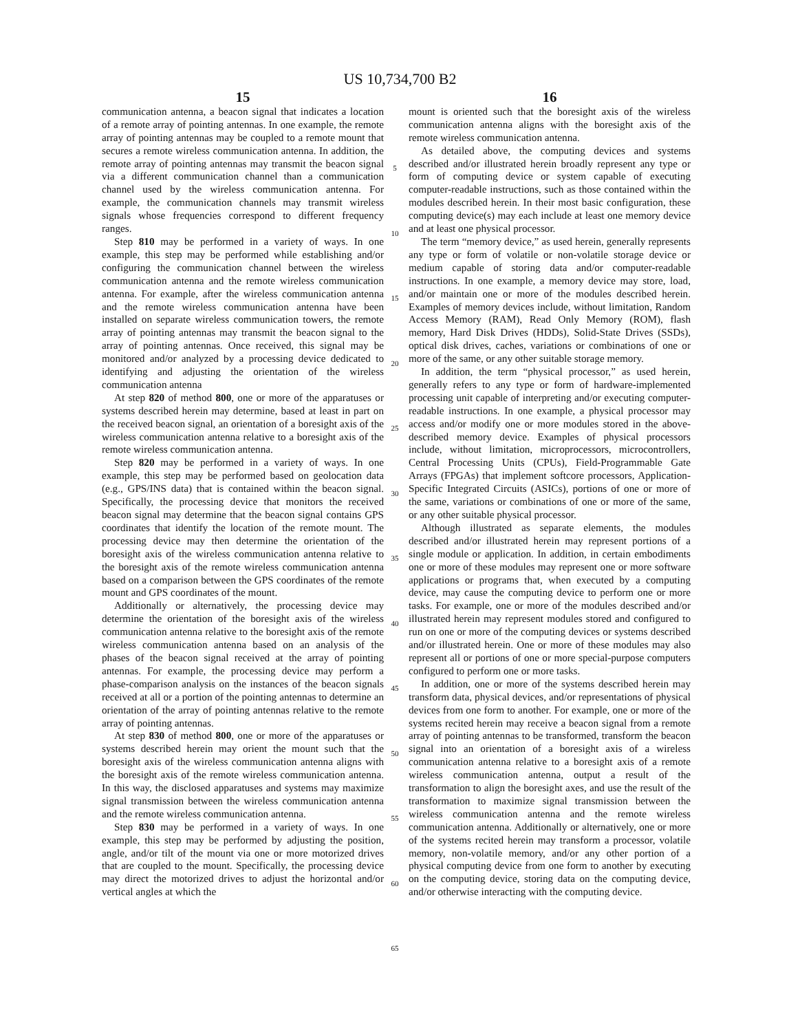US 10,734,700 B2
15
communication antenna, a beacon signal that indicates a location of a remote array of pointing antennas. In one example, the remote array of pointing antennas may be coupled to a remote mount that secures a remote wireless communication antenna. In addition, the remote array of pointing antennas may transmit the beacon signal via a different communication channel than a communication channel used by the wireless communication antenna. For example, the communication channels may transmit wireless signals whose frequencies correspond to different frequency ranges.
Step 810 may be performed in a variety of ways. In one example, this step may be performed while establishing and/or configuring the communication channel between the wireless communication antenna and the remote wireless communication antenna. For example, after the wireless communication antenna and the remote wireless communication antenna have been installed on separate wireless communication towers, the remote array of pointing antennas may transmit the beacon signal to the array of pointing antennas. Once received, this signal may be monitored and/or analyzed by a processing device dedicated to identifying and adjusting the orientation of the wireless communication antenna
At step 820 of method 800, one or more of the apparatuses or systems described herein may determine, based at least in part on the received beacon signal, an orientation of a boresight axis of the wireless communication antenna relative to a boresight axis of the remote wireless communication antenna.
Step 820 may be performed in a variety of ways. In one example, this step may be performed based on geolocation data (e.g., GPS/INS data) that is contained within the beacon signal. Specifically, the processing device that monitors the received beacon signal may determine that the beacon signal contains GPS coordinates that identify the location of the remote mount. The processing device may then determine the orientation of the boresight axis of the wireless communication antenna relative to the boresight axis of the remote wireless communication antenna based on a comparison between the GPS coordinates of the remote mount and GPS coordinates of the mount.
Additionally or alternatively, the processing device may determine the orientation of the boresight axis of the wireless communication antenna relative to the boresight axis of the remote wireless communication antenna based on an analysis of the phases of the beacon signal received at the array of pointing antennas. For example, the processing device may perform a phase-comparison analysis on the instances of the beacon signals received at all or a portion of the pointing antennas to determine an orientation of the array of pointing antennas relative to the remote array of pointing antennas.
At step 830 of method 800, one or more of the apparatuses or systems described herein may orient the mount such that the boresight axis of the wireless communication antenna aligns with the boresight axis of the remote wireless communication antenna. In this way, the disclosed apparatuses and systems may maximize signal transmission between the wireless communication antenna and the remote wireless communication antenna.
Step 830 may be performed in a variety of ways. In one example, this step may be performed by adjusting the position, angle, and/or tilt of the mount via one or more motorized drives that are coupled to the mount. Specifically, the processing device may direct the motorized drives to adjust the horizontal and/or vertical angles at which the
16
mount is oriented such that the boresight axis of the wireless communication antenna aligns with the boresight axis of the remote wireless communication antenna.
As detailed above, the computing devices and systems described and/or illustrated herein broadly represent any type or form of computing device or system capable of executing computer-readable instructions, such as those contained within the modules described herein. In their most basic configuration, these computing device(s) may each include at least one memory device and at least one physical processor.
The term “memory device,” as used herein, generally represents any type or form of volatile or non-volatile storage device or medium capable of storing data and/or computer-readable instructions. In one example, a memory device may store, load, and/or maintain one or more of the modules described herein. Examples of memory devices include, without limitation, Random Access Memory (RAM), Read Only Memory (ROM), flash memory, Hard Disk Drives (HDDs), Solid-State Drives (SSDs), optical disk drives, caches, variations or combinations of one or more of the same, or any other suitable storage memory.
In addition, the term “physical processor,” as used herein, generally refers to any type or form of hardware-implemented processing unit capable of interpreting and/or executing computer-readable instructions. In one example, a physical processor may access and/or modify one or more modules stored in the above-described memory device. Examples of physical processors include, without limitation, microprocessors, microcontrollers, Central Processing Units (CPUs), Field-Programmable Gate Arrays (FPGAs) that implement softcore processors, Application-Specific Integrated Circuits (ASICs), portions of one or more of the same, variations or combinations of one or more of the same, or any other suitable physical processor.
Although illustrated as separate elements, the modules described and/or illustrated herein may represent portions of a single module or application. In addition, in certain embodiments one or more of these modules may represent one or more software applications or programs that, when executed by a computing device, may cause the computing device to perform one or more tasks. For example, one or more of the modules described and/or illustrated herein may represent modules stored and configured to run on one or more of the computing devices or systems described and/or illustrated herein. One or more of these modules may also represent all or portions of one or more special-purpose computers configured to perform one or more tasks.
In addition, one or more of the systems described herein may transform data, physical devices, and/or representations of physical devices from one form to another. For example, one or more of the systems recited herein may receive a beacon signal from a remote array of pointing antennas to be transformed, transform the beacon signal into an orientation of a boresight axis of a wireless communication antenna relative to a boresight axis of a remote wireless communication antenna, output a result of the transformation to align the boresight axes, and use the result of the transformation to maximize signal transmission between the wireless communication antenna and the remote wireless communication antenna. Additionally or alternatively, one or more of the systems recited herein may transform a processor, volatile memory, non-volatile memory, and/or any other portion of a physical computing device from one form to another by executing on the computing device, storing data on the computing device, and/or otherwise interacting with the computing device.
5
10
15
20
25
30
35
40
45
50
55
60
65